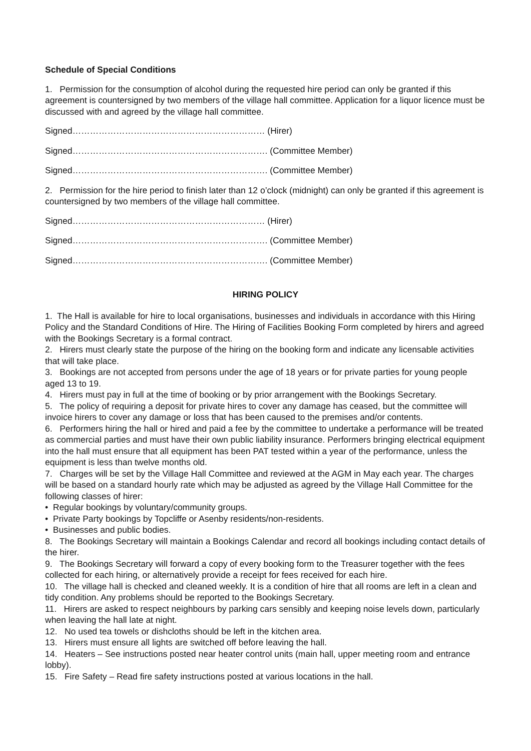Schedule of Special Conditions
1. Permission for the consumption of alcohol during the requested hire period can only be granted if this agreement is countersigned by two members of the village hall committee. Application for a liquor licence must be discussed with and agreed by the village hall committee.
Signed………………………………………………………… (Hirer)
Signed…………………………………………………………. (Committee Member)
Signed…………………………………………………………. (Committee Member)
2. Permission for the hire period to finish later than 12 o’clock (midnight) can only be granted if this agreement is countersigned by two members of the village hall committee.
Signed………………………………………………………… (Hirer)
Signed…………………………………………………………. (Committee Member)
Signed…………………………………………………………. (Committee Member)
HIRING POLICY
1. The Hall is available for hire to local organisations, businesses and individuals in accordance with this Hiring Policy and the Standard Conditions of Hire. The Hiring of Facilities Booking Form completed by hirers and agreed with the Bookings Secretary is a formal contract.
2. Hirers must clearly state the purpose of the hiring on the booking form and indicate any licensable activities that will take place.
3. Bookings are not accepted from persons under the age of 18 years or for private parties for young people aged 13 to 19.
4. Hirers must pay in full at the time of booking or by prior arrangement with the Bookings Secretary.
5. The policy of requiring a deposit for private hires to cover any damage has ceased, but the committee will invoice hirers to cover any damage or loss that has been caused to the premises and/or contents.
6. Performers hiring the hall or hired and paid a fee by the committee to undertake a performance will be treated as commercial parties and must have their own public liability insurance. Performers bringing electrical equipment into the hall must ensure that all equipment has been PAT tested within a year of the performance, unless the equipment is less than twelve months old.
7. Charges will be set by the Village Hall Committee and reviewed at the AGM in May each year. The charges will be based on a standard hourly rate which may be adjusted as agreed by the Village Hall Committee for the following classes of hirer:
• Regular bookings by voluntary/community groups.
• Private Party bookings by Topcliffe or Asenby residents/non-residents.
• Businesses and public bodies.
8. The Bookings Secretary will maintain a Bookings Calendar and record all bookings including contact details of the hirer.
9. The Bookings Secretary will forward a copy of every booking form to the Treasurer together with the fees collected for each hiring, or alternatively provide a receipt for fees received for each hire.
10. The village hall is checked and cleaned weekly. It is a condition of hire that all rooms are left in a clean and tidy condition. Any problems should be reported to the Bookings Secretary.
11. Hirers are asked to respect neighbours by parking cars sensibly and keeping noise levels down, particularly when leaving the hall late at night.
12. No used tea towels or dishcloths should be left in the kitchen area.
13. Hirers must ensure all lights are switched off before leaving the hall.
14. Heaters – See instructions posted near heater control units (main hall, upper meeting room and entrance lobby).
15. Fire Safety – Read fire safety instructions posted at various locations in the hall.